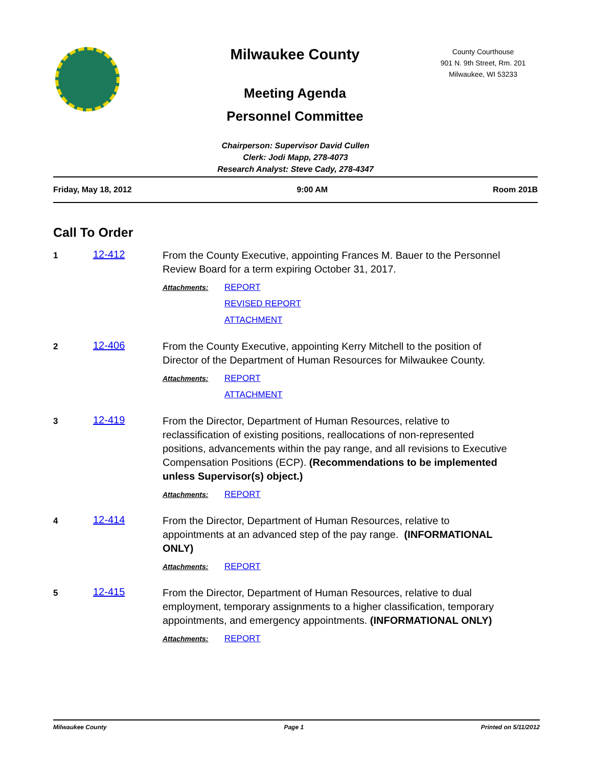Milwaukee County
Meeting Agenda
Personnel Committee
County Courthouse
901 N. 9th Street, Rm. 201
Milwaukee, WI 53233
Chairperson: Supervisor David Cullen
Clerk: Jodi Mapp, 278-4073
Research Analyst: Steve Cady, 278-4347
Friday, May 18, 2012 9:00 AM Room 201B
Call To Order
1
12-412
From the County Executive, appointing Frances M. Bauer to the Personnel Review Board for a term expiring October 31, 2017.
Attachments:
REPORT
REVISED REPORT
ATTACHMENT
2
12-406
From the County Executive, appointing Kerry Mitchell to the position of Director of the Department of Human Resources for Milwaukee County.
Attachments:
REPORT
ATTACHMENT
3
12-419
From the Director, Department of Human Resources, relative to reclassification of existing positions, reallocations of non-represented positions, advancements within the pay range, and all revisions to Executive Compensation Positions (ECP). (Recommendations to be implemented unless Supervisor(s) object.)
Attachments:
REPORT
4
12-414
From the Director, Department of Human Resources, relative to appointments at an advanced step of the pay range. (INFORMATIONAL ONLY)
Attachments:
REPORT
5
12-415
From the Director, Department of Human Resources, relative to dual employment, temporary assignments to a higher classification, temporary appointments, and emergency appointments. (INFORMATIONAL ONLY)
Attachments:
REPORT
Milwaukee County Page 1 Printed on 5/11/2012